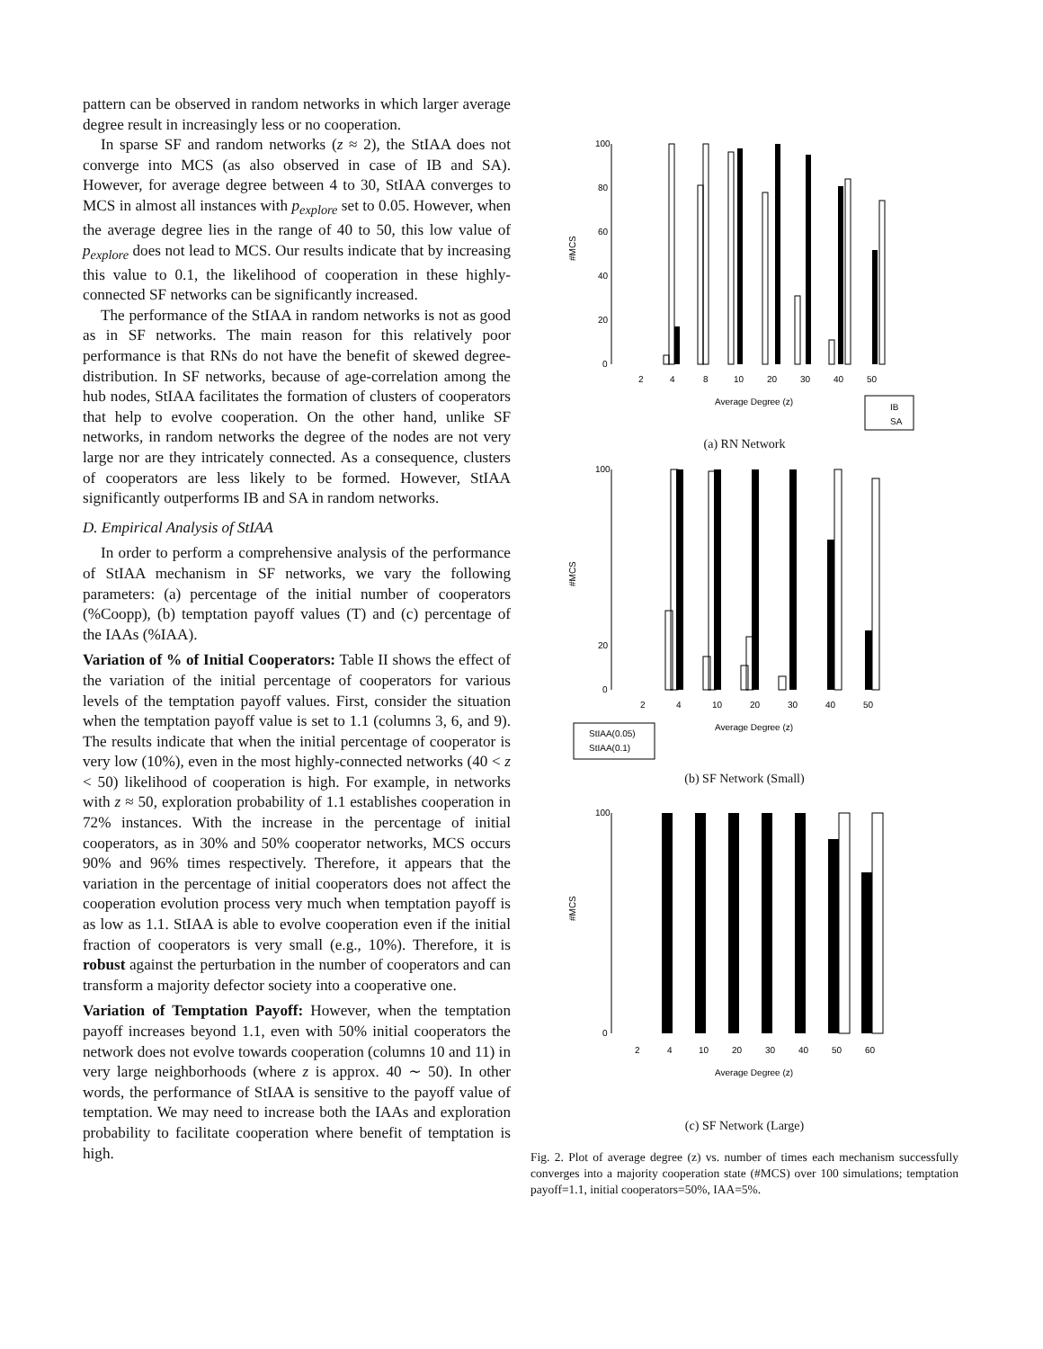pattern can be observed in random networks in which larger average degree result in increasingly less or no cooperation.
In sparse SF and random networks (z ≈ 2), the StIAA does not converge into MCS (as also observed in case of IB and SA). However, for average degree between 4 to 30, StIAA converges to MCS in almost all instances with p<sub>explore</sub> set to 0.05. However, when the average degree lies in the range of 40 to 50, this low value of p<sub>explore</sub> does not lead to MCS. Our results indicate that by increasing this value to 0.1, the likelihood of cooperation in these highly-connected SF networks can be significantly increased.
The performance of the StIAA in random networks is not as good as in SF networks. The main reason for this relatively poor performance is that RNs do not have the benefit of skewed degree-distribution. In SF networks, because of age-correlation among the hub nodes, StIAA facilitates the formation of clusters of cooperators that help to evolve cooperation. On the other hand, unlike SF networks, in random networks the degree of the nodes are not very large nor are they intricately connected. As a consequence, clusters of cooperators are less likely to be formed. However, StIAA significantly outperforms IB and SA in random networks.
D. Empirical Analysis of StIAA
In order to perform a comprehensive analysis of the performance of StIAA mechanism in SF networks, we vary the following parameters: (a) percentage of the initial number of cooperators (%Coopp), (b) temptation payoff values (T) and (c) percentage of the IAAs (%IAA).
Variation of % of Initial Cooperators: Table II shows the effect of the variation of the initial percentage of cooperators for various levels of the temptation payoff values. First, consider the situation when the temptation payoff value is set to 1.1 (columns 3, 6, and 9). The results indicate that when the initial percentage of cooperator is very low (10%), even in the most highly-connected networks (40 < z < 50) likelihood of cooperation is high. For example, in networks with z ≈ 50, exploration probability of 1.1 establishes cooperation in 72% instances. With the increase in the percentage of initial cooperators, as in 30% and 50% cooperator networks, MCS occurs 90% and 96% times respectively. Therefore, it appears that the variation in the percentage of initial cooperators does not affect the cooperation evolution process very much when temptation payoff is as low as 1.1. StIAA is able to evolve cooperation even if the initial fraction of cooperators is very small (e.g., 10%). Therefore, it is robust against the perturbation in the number of cooperators and can transform a majority defector society into a cooperative one.
Variation of Temptation Payoff: However, when the temptation payoff increases beyond 1.1, even with 50% initial cooperators the network does not evolve towards cooperation (columns 10 and 11) in very large neighborhoods (where z is approx. 40 ∼ 50). In other words, the performance of StIAA is sensitive to the payoff value of temptation. We may need to increase both the IAAs and exploration probability to facilitate cooperation where benefit of temptation is high.
#MCS
0
20
40
60
80
100
2
4
8
10
20
30
40
50
Average Degree (z)
IB
SA
(a) RN Network
#MCS
0
20
100
2
4
10
20
30
40
50
Average Degree (z)
StIAA(0.05)
StIAA(0.1)
(b) SF Network (Small)
#MCS
0
100
2
4
10
20
30
40
50
60
Average Degree (z)
(c) SF Network (Large)
Fig. 2. Plot of average degree (z) vs. number of times each mechanism successfully converges into a majority cooperation state (#MCS) over 100 simulations; temptation payoff=1.1, initial cooperators=50%, IAA=5%.